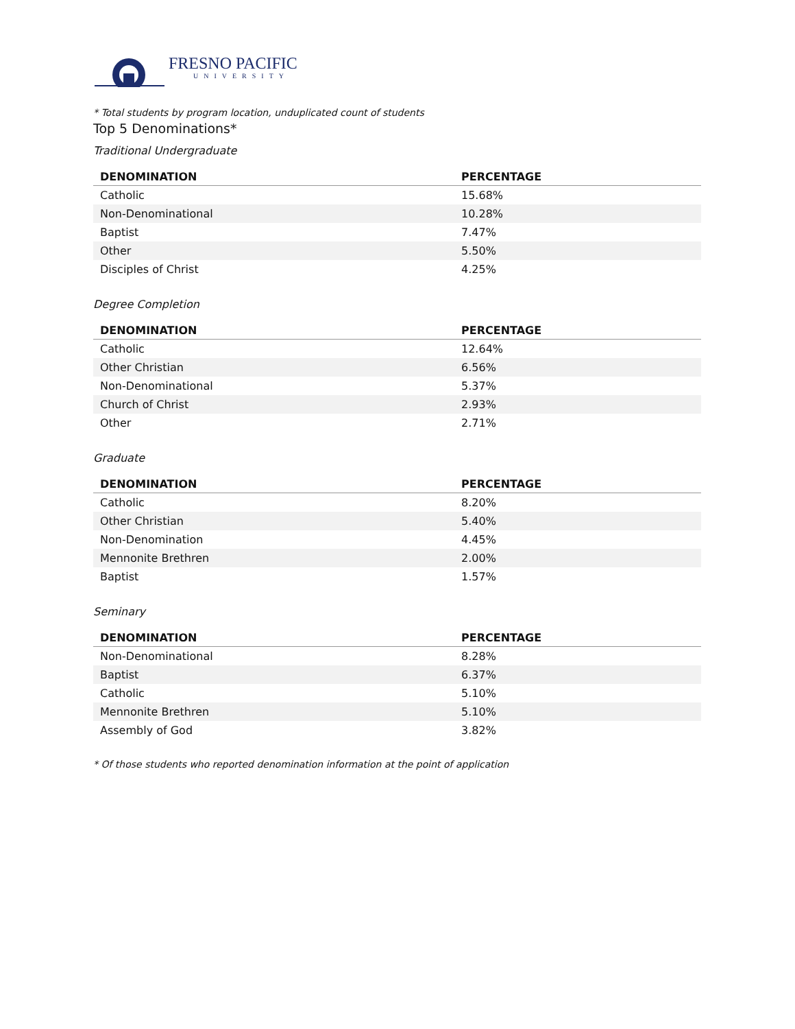FRESNO PACIFIC
UNIVERSITY
* Total students by program location, unduplicated count of students
Top 5 Denominations*
Traditional Undergraduate
| DENOMINATION | PERCENTAGE |
| --- | --- |
| Catholic | 15.68% |
| Non-Denominational | 10.28% |
| Baptist | 7.47% |
| Other | 5.50% |
| Disciples of Christ | 4.25% |
Degree Completion
| DENOMINATION | PERCENTAGE |
| --- | --- |
| Catholic | 12.64% |
| Other Christian | 6.56% |
| Non-Denominational | 5.37% |
| Church of Christ | 2.93% |
| Other | 2.71% |
Graduate
| DENOMINATION | PERCENTAGE |
| --- | --- |
| Catholic | 8.20% |
| Other Christian | 5.40% |
| Non-Denomination | 4.45% |
| Mennonite Brethren | 2.00% |
| Baptist | 1.57% |
Seminary
| DENOMINATION | PERCENTAGE |
| --- | --- |
| Non-Denominational | 8.28% |
| Baptist | 6.37% |
| Catholic | 5.10% |
| Mennonite Brethren | 5.10% |
| Assembly of God | 3.82% |
* Of those students who reported denomination information at the point of application